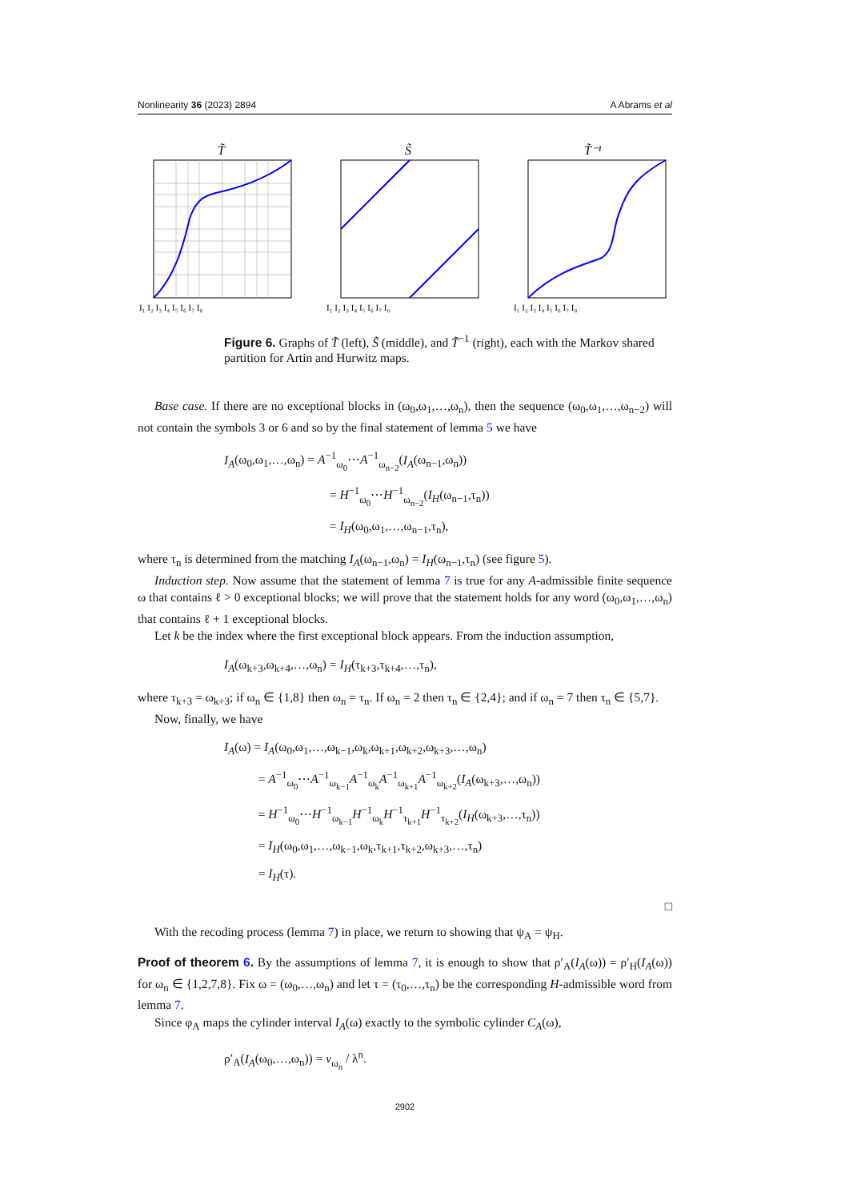Nonlinearity 36 (2023) 2894 A Abrams et al
T̃
I₁ I₂ I₃ I₄ I₅ I₆ I₇ I₈
S̃
I₁ I₂ I₃ I₄ I₅ I₆ I₇ I₈
T̃⁻¹
I₁ I₂ I₃ I₄ I₅ I₆ I₇ I₈
Figure 6. Graphs of T̃ (left), S̃ (middle), and T̃<sup>−1</sup> (right), each with the Markov shared partition for Artin and Hurwitz maps.
Base case. If there are no exceptional blocks in (ω<sub>0</sub>,ω<sub>1</sub>,…,ω<sub>n</sub>), then the sequence (ω<sub>0</sub>,ω<sub>1</sub>,…,ω<sub>n−2</sub>) will not contain the symbols 3 or 6 and so by the final statement of lemma 5 we have
I<sub>A</sub>(ω<sub>0</sub>,ω<sub>1</sub>,…,ω<sub>n</sub>) = A<sup>−1</sup><sub>ω<sub>0</sub></sub>⋯A<sup>−1</sup><sub>ω<sub>n−2</sub></sub>(I<sub>A</sub>(ω<sub>n−1</sub>,ω<sub>n</sub>))
= H<sup>−1</sup><sub>ω<sub>0</sub></sub>⋯H<sup>−1</sup><sub>ω<sub>n−2</sub></sub>(I<sub>H</sub>(ω<sub>n−1</sub>,τ<sub>n</sub>))
= I<sub>H</sub>(ω<sub>0</sub>,ω<sub>1</sub>,…,ω<sub>n−1</sub>,τ<sub>n</sub>),
where τ<sub>n</sub> is determined from the matching I<sub>A</sub>(ω<sub>n−1</sub>,ω<sub>n</sub>) = I<sub>H</sub>(ω<sub>n−1</sub>,τ<sub>n</sub>) (see figure 5).
Induction step. Now assume that the statement of lemma 7 is true for any A-admissible finite sequence ω that contains ℓ > 0 exceptional blocks; we will prove that the statement holds for any word (ω<sub>0</sub>,ω<sub>1</sub>,…,ω<sub>n</sub>) that contains ℓ + 1 exceptional blocks.
Let k be the index where the first exceptional block appears. From the induction assumption,
I<sub>A</sub>(ω<sub>k+3</sub>,ω<sub>k+4</sub>,…,ω<sub>n</sub>) = I<sub>H</sub>(τ<sub>k+3</sub>,τ<sub>k+4</sub>,…,τ<sub>n</sub>),
where τ<sub>k+3</sub> = ω<sub>k+3</sub>; if ω<sub>n</sub> ∈ {1,8} then ω<sub>n</sub> = τ<sub>n</sub>. If ω<sub>n</sub> = 2 then τ<sub>n</sub> ∈ {2,4}; and if ω<sub>n</sub> = 7 then τ<sub>n</sub> ∈ {5,7}.
Now, finally, we have
I<sub>A</sub>(ω) = I<sub>A</sub>(ω<sub>0</sub>,ω<sub>1</sub>,…,ω<sub>k−1</sub>,ω<sub>k</sub>,ω<sub>k+1</sub>,ω<sub>k+2</sub>,ω<sub>k+3</sub>,…,ω<sub>n</sub>)
= A<sup>−1</sup><sub>ω<sub>0</sub></sub>⋯A<sup>−1</sup><sub>ω<sub>k−1</sub></sub>A<sup>−1</sup><sub>ω<sub>k</sub></sub>A<sup>−1</sup><sub>ω<sub>k+1</sub></sub>A<sup>−1</sup><sub>ω<sub>k+2</sub></sub>(I<sub>A</sub>(ω<sub>k+3</sub>,…,ω<sub>n</sub>))
= H<sup>−1</sup><sub>ω<sub>0</sub></sub>⋯H<sup>−1</sup><sub>ω<sub>k−1</sub></sub>H<sup>−1</sup><sub>ω<sub>k</sub></sub>H<sup>−1</sup><sub>τ<sub>k+1</sub></sub>H<sup>−1</sup><sub>τ<sub>k+2</sub></sub>(I<sub>H</sub>(ω<sub>k+3</sub>,…,τ<sub>n</sub>))
= I<sub>H</sub>(ω<sub>0</sub>,ω<sub>1</sub>,…,ω<sub>k−1</sub>,ω<sub>k</sub>,τ<sub>k+1</sub>,τ<sub>k+2</sub>,ω<sub>k+3</sub>,…,τ<sub>n</sub>)
= I<sub>H</sub>(τ).
□
With the recoding process (lemma 7) in place, we return to showing that ψ<sub>A</sub> = ψ<sub>H</sub>.
Proof of theorem 6. By the assumptions of lemma 7, it is enough to show that ρ′<sub>A</sub>(I<sub>A</sub>(ω)) = ρ′<sub>H</sub>(I<sub>A</sub>(ω)) for ω<sub>n</sub> ∈ {1,2,7,8}. Fix ω = (ω<sub>0</sub>,…,ω<sub>n</sub>) and let τ = (τ<sub>0</sub>,…,τ<sub>n</sub>) be the corresponding H-admissible word from lemma 7.
Since φ<sub>A</sub> maps the cylinder interval I<sub>A</sub>(ω) exactly to the symbolic cylinder C<sub>A</sub>(ω),
ρ′<sub>A</sub>(I<sub>A</sub>(ω<sub>0</sub>,…,ω<sub>n</sub>)) = v<sub>ω<sub>n</sub></sub> / λ<sup>n</sup>.
2902